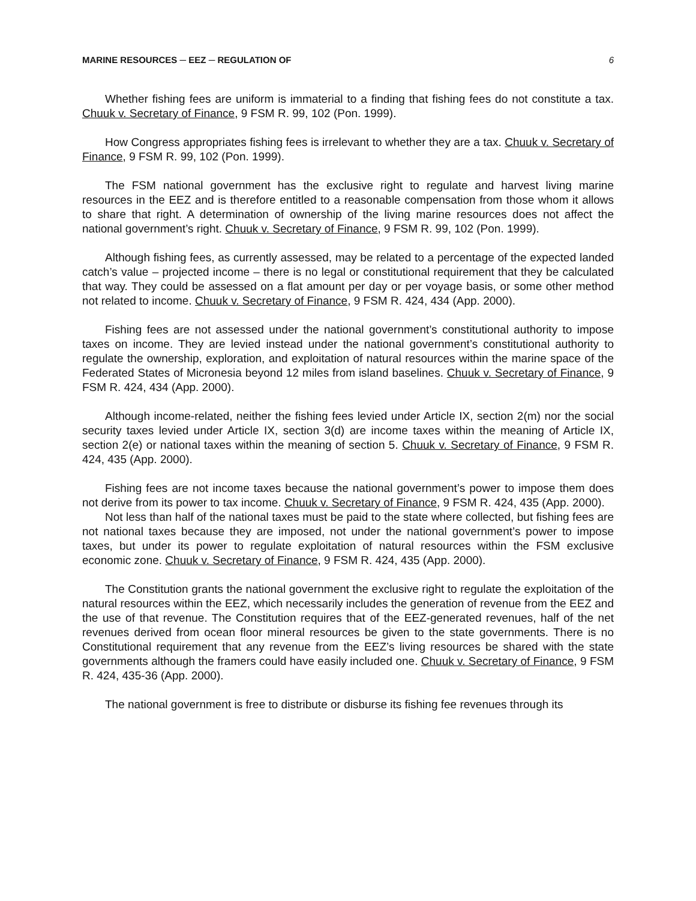MARINE RESOURCES ─ EEZ ─ REGULATION OF 6
Whether fishing fees are uniform is immaterial to a finding that fishing fees do not constitute a tax. Chuuk v. Secretary of Finance, 9 FSM R. 99, 102 (Pon. 1999).
How Congress appropriates fishing fees is irrelevant to whether they are a tax. Chuuk v. Secretary of Finance, 9 FSM R. 99, 102 (Pon. 1999).
The FSM national government has the exclusive right to regulate and harvest living marine resources in the EEZ and is therefore entitled to a reasonable compensation from those whom it allows to share that right. A determination of ownership of the living marine resources does not affect the national government’s right. Chuuk v. Secretary of Finance, 9 FSM R. 99, 102 (Pon. 1999).
Although fishing fees, as currently assessed, may be related to a percentage of the expected landed catch’s value – projected income – there is no legal or constitutional requirement that they be calculated that way. They could be assessed on a flat amount per day or per voyage basis, or some other method not related to income. Chuuk v. Secretary of Finance, 9 FSM R. 424, 434 (App. 2000).
Fishing fees are not assessed under the national government’s constitutional authority to impose taxes on income. They are levied instead under the national government’s constitutional authority to regulate the ownership, exploration, and exploitation of natural resources within the marine space of the Federated States of Micronesia beyond 12 miles from island baselines. Chuuk v. Secretary of Finance, 9 FSM R. 424, 434 (App. 2000).
Although income-related, neither the fishing fees levied under Article IX, section 2(m) nor the social security taxes levied under Article IX, section 3(d) are income taxes within the meaning of Article IX, section 2(e) or national taxes within the meaning of section 5. Chuuk v. Secretary of Finance, 9 FSM R. 424, 435 (App. 2000).
Fishing fees are not income taxes because the national government’s power to impose them does not derive from its power to tax income. Chuuk v. Secretary of Finance, 9 FSM R. 424, 435 (App. 2000).
Not less than half of the national taxes must be paid to the state where collected, but fishing fees are not national taxes because they are imposed, not under the national government’s power to impose taxes, but under its power to regulate exploitation of natural resources within the FSM exclusive economic zone. Chuuk v. Secretary of Finance, 9 FSM R. 424, 435 (App. 2000).
The Constitution grants the national government the exclusive right to regulate the exploitation of the natural resources within the EEZ, which necessarily includes the generation of revenue from the EEZ and the use of that revenue. The Constitution requires that of the EEZ-generated revenues, half of the net revenues derived from ocean floor mineral resources be given to the state governments. There is no Constitutional requirement that any revenue from the EEZ’s living resources be shared with the state governments although the framers could have easily included one. Chuuk v. Secretary of Finance, 9 FSM R. 424, 435-36 (App. 2000).
The national government is free to distribute or disburse its fishing fee revenues through its